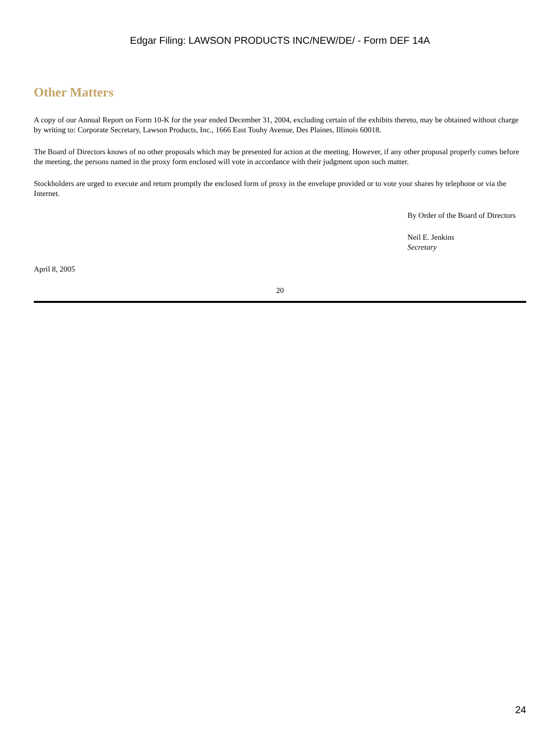Edgar Filing: LAWSON PRODUCTS INC/NEW/DE/ - Form DEF 14A
Other Matters
A copy of our Annual Report on Form 10-K for the year ended December 31, 2004, excluding certain of the exhibits thereto, may be obtained without charge by writing to: Corporate Secretary, Lawson Products, Inc., 1666 East Touhy Avenue, Des Plaines, Illinois 60018.
The Board of Directors knows of no other proposals which may be presented for action at the meeting. However, if any other proposal properly comes before the meeting, the persons named in the proxy form enclosed will vote in accordance with their judgment upon such matter.
Stockholders are urged to execute and return promptly the enclosed form of proxy in the envelope provided or to vote your shares by telephone or via the Internet.
By Order of the Board of Directors
Neil E. Jenkins
Secretary
April 8, 2005
20
24